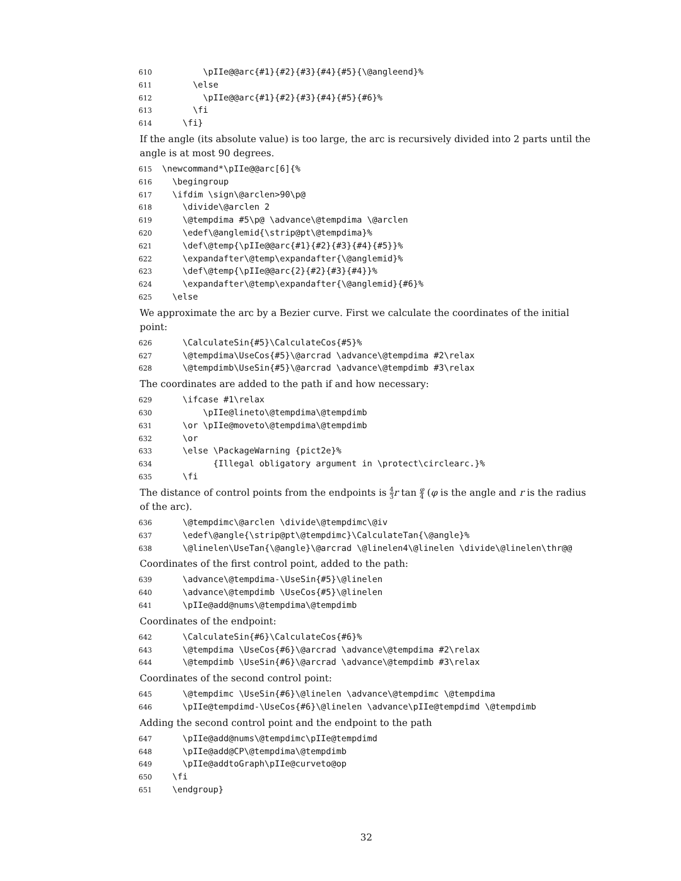610 \pIIe@@arc{#1}{#2}{#3}{#4}{#5}{\@angleend}% 611 \else 612 \pIIe@@arc{#1}{#2}{#3}{#4}{#5}{#6}% 613 \fi 614 \fi}
If the angle (its absolute value) is too large, the arc is recursively divided into 2 parts until the angle is at most 90 degrees.
615 \newcommand*\pIIe@@arc[6]{% 616 \begingroup 617 \ifdim \sign\@arclen>90\p@ 618 \divide\@arclen 2 619 \@tempdima #5\p@ \advance\@tempdima \@arclen 620 \edef\@anglemid{\strip@pt\@tempdima}% 621 \def\@temp{\pIIe@@arc{#1}{#2}{#3}{#4}{#5}}% 622 \expandafter\@temp\expandafter{\@anglemid}% 623 \def\@temp{\pIIe@@arc{2}{#2}{#3}{#4}}% 624 \expandafter\@temp\expandafter{\@anglemid}{#6}% 625 \else
We approximate the arc by a Bezier curve. First we calculate the coordinates of the initial point:
626 \CalculateSin{#5}\CalculateCos{#5}% 627 \@tempdima\UseCos{#5}\@arcrad \advance\@tempdima #2\relax 628 \@tempdimb\UseSin{#5}\@arcrad \advance\@tempdimb #3\relax
The coordinates are added to the path if and how necessary:
629 \ifcase #1\relax 630 \pIIe@lineto\@tempdima\@tempdimb 631 \or \pIIe@moveto\@tempdima\@tempdimb 632 \or 633 \else \PackageWarning {pict2e}% 634 {Illegal obligatory argument in \protect\circlearc.}% 635 \fi
The distance of control points from the endpoints is 4 3 r tan φ 4 (φ is the angle and r is the radius of the arc).
636 \@tempdimc\@arclen \divide\@tempdimc\@iv 637 \edef\@angle{\strip@pt\@tempdimc}\CalculateTan{\@angle}% 638 \@linelen\UseTan{\@angle}\@arcrad \@linelen4\@linelen \divide\@linelen\thr@@
Coordinates of the first control point, added to the path:
639 \advance\@tempdima-\UseSin{#5}\@linelen 640 \advance\@tempdimb \UseCos{#5}\@linelen 641 \pIIe@add@nums\@tempdima\@tempdimb
Coordinates of the endpoint:
642 \CalculateSin{#6}\CalculateCos{#6}% 643 \@tempdima \UseCos{#6}\@arcrad \advance\@tempdima #2\relax 644 \@tempdimb \UseSin{#6}\@arcrad \advance\@tempdimb #3\relax
Coordinates of the second control point:
645 \@tempdimc \UseSin{#6}\@linelen \advance\@tempdimc \@tempdima 646 \pIIe@tempdimd-\UseCos{#6}\@linelen \advance\pIIe@tempdimd \@tempdimb
Adding the second control point and the endpoint to the path
647 \pIIe@add@nums\@tempdimc\pIIe@tempdimd 648 \pIIe@add@CP\@tempdima\@tempdimb 649 \pIIe@addtoGraph\pIIe@curveto@op 650 \fi 651 \endgroup}
32